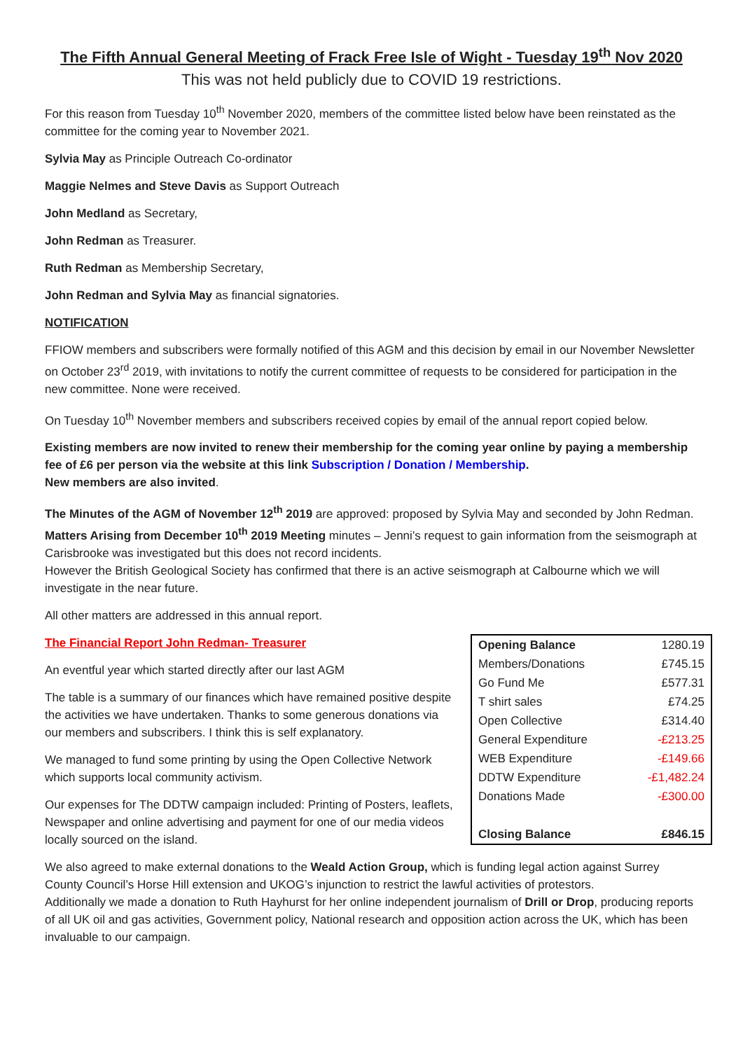The Fifth Annual General Meeting of Frack Free Isle of Wight - Tuesday 19<sup>th</sup> Nov 2020
This was not held publicly due to COVID 19 restrictions.
For this reason from Tuesday 10<sup>th</sup> November 2020, members of the committee listed below have been reinstated as the committee for the coming year to November 2021.
Sylvia May as Principle Outreach Co-ordinator
Maggie Nelmes and Steve Davis as Support Outreach
John Medland as Secretary,
John Redman as Treasurer.
Ruth Redman as Membership Secretary,
John Redman and Sylvia May as financial signatories.
NOTIFICATION
FFIOW members and subscribers were formally notified of this AGM and this decision by email in our November Newsletter on October 23<sup>rd</sup> 2019, with invitations to notify the current committee of requests to be considered for participation in the new committee. None were received.
On Tuesday 10<sup>th</sup> November members and subscribers received copies by email of the annual report copied below.
Existing members are now invited to renew their membership for the coming year online by paying a membership fee of £6 per person via the website at this link Subscription / Donation / Membership.
New members are also invited.
The Minutes of the AGM of November 12<sup>th</sup> 2019 are approved: proposed by Sylvia May and seconded by John Redman.
Matters Arising from December 10<sup>th</sup> 2019 Meeting minutes – Jenni’s request to gain information from the seismograph at Carisbrooke was investigated but this does not record incidents.
However the British Geological Society has confirmed that there is an active seismograph at Calbourne which we will investigate in the near future.
All other matters are addressed in this annual report.
The Financial Report John Redman- Treasurer
An eventful year which started directly after our last AGM
The table is a summary of our finances which have remained positive despite the activities we have undertaken. Thanks to some generous donations via our members and subscribers. I think this is self explanatory.
We managed to fund some printing by using the Open Collective Network which supports local community activism.
Our expenses for The DDTW campaign included: Printing of Posters, leaflets, Newspaper and online advertising and payment for one of our media videos locally sourced on the island.
| Opening Balance | 1280.19 |
| Members/Donations | £745.15 |
| Go Fund Me | £577.31 |
| T shirt sales | £74.25 |
| Open Collective | £314.40 |
| General Expenditure | -£213.25 |
| WEB Expenditure | -£149.66 |
| DDTW Expenditure | -£1,482.24 |
| Donations Made | -£300.00 |
| Closing Balance | £846.15 |
We also agreed to make external donations to the Weald Action Group, which is funding legal action against Surrey County Council’s Horse Hill extension and UKOG’s injunction to restrict the lawful activities of protestors.
Additionally we made a donation to Ruth Hayhurst for her online independent journalism of Drill or Drop, producing reports of all UK oil and gas activities, Government policy, National research and opposition action across the UK, which has been invaluable to our campaign.